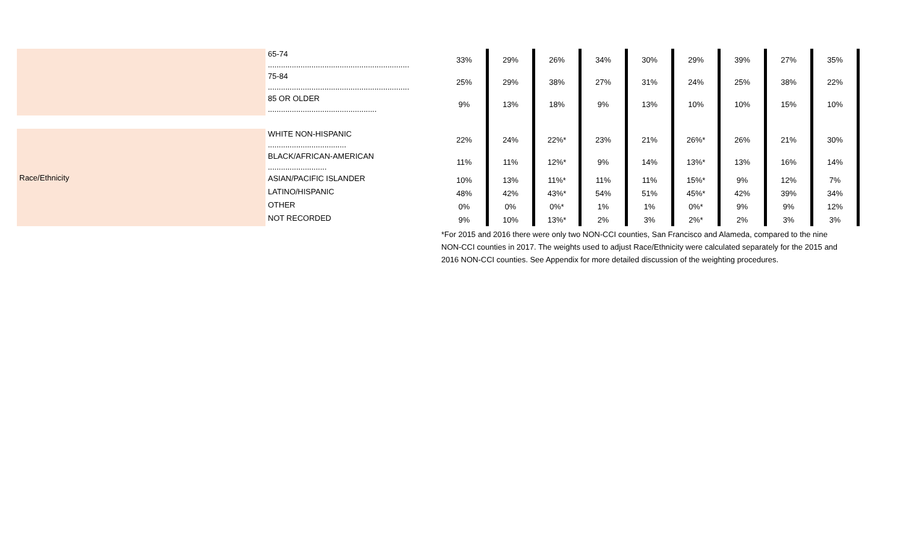| | 65-74 ................................................................. | 33% | 29% | 26% | 34% | 30% | 29% | 39% | 27% | 35% |
| | 75-84 ................................................................. | 25% | 29% | 38% | 27% | 31% | 24% | 25% | 38% | 22% |
| | 85 OR OLDER .................................................. | 9% | 13% | 18% | 9% | 13% | 10% | 10% | 15% | 10% |
| Race/Ethnicity | WHITE NON-HISPANIC .................................... | 22% | 24% | 22%* | 23% | 21% | 26%* | 26% | 21% | 30% |
| | BLACK/AFRICAN-AMERICAN ........................... | 11% | 11% | 12%* | 9% | 14% | 13%* | 13% | 16% | 14% |
| | ASIAN/PACIFIC ISLANDER | 10% | 13% | 11%* | 11% | 11% | 15%* | 9% | 12% | 7% |
| | LATINO/HISPANIC | 48% | 42% | 43%* | 54% | 51% | 45%* | 42% | 39% | 34% |
| | OTHER | 0% | 0% | 0%* | 1% | 1% | 0%* | 9% | 9% | 12% |
| | NOT RECORDED | 9% | 10% | 13%* | 2% | 3% | 2%* | 2% | 3% | 3% |
*For 2015 and 2016 there were only two NON-CCI counties, San Francisco and Alameda, compared to the nine NON-CCI counties in 2017. The weights used to adjust Race/Ethnicity were calculated separately for the 2015 and 2016 NON-CCI counties. See Appendix for more detailed discussion of the weighting procedures.